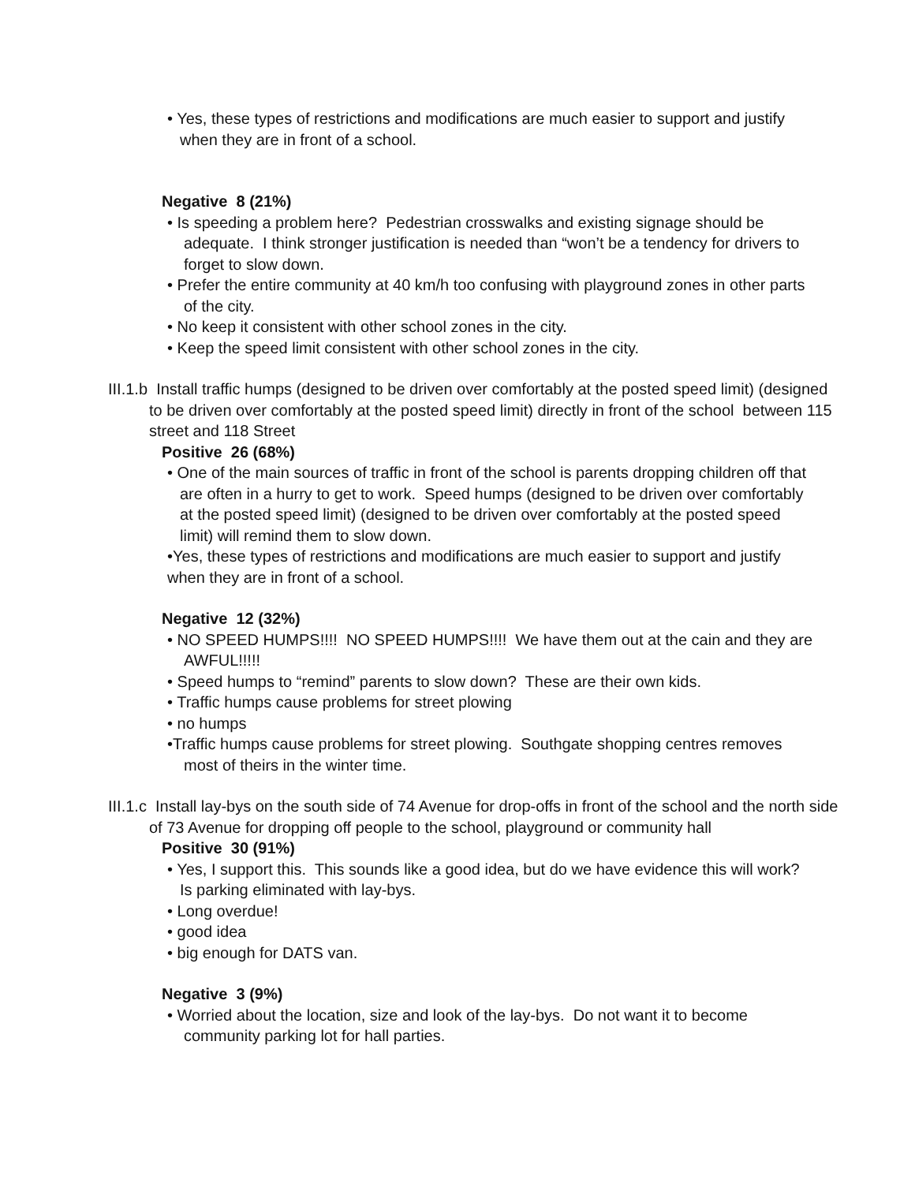• Yes, these types of restrictions and modifications are much easier to support and justify when they are in front of a school.
Negative 8 (21%)
• Is speeding a problem here? Pedestrian crosswalks and existing signage should be adequate. I think stronger justification is needed than “won’t be a tendency for drivers to forget to slow down.
• Prefer the entire community at 40 km/h too confusing with playground zones in other parts of the city.
• No keep it consistent with other school zones in the city.
• Keep the speed limit consistent with other school zones in the city.
III.1.b Install traffic humps (designed to be driven over comfortably at the posted speed limit) (designed to be driven over comfortably at the posted speed limit) directly in front of the school between 115 street and 118 Street
Positive 26 (68%)
• One of the main sources of traffic in front of the school is parents dropping children off that are often in a hurry to get to work. Speed humps (designed to be driven over comfortably at the posted speed limit) (designed to be driven over comfortably at the posted speed limit) will remind them to slow down.
•Yes, these types of restrictions and modifications are much easier to support and justify when they are in front of a school.
Negative 12 (32%)
• NO SPEED HUMPS!!!! NO SPEED HUMPS!!!! We have them out at the cain and they are AWFUL!!!!!
• Speed humps to “remind” parents to slow down? These are their own kids.
• Traffic humps cause problems for street plowing
• no humps
•Traffic humps cause problems for street plowing. Southgate shopping centres removes most of theirs in the winter time.
III.1.c Install lay-bys on the south side of 74 Avenue for drop-offs in front of the school and the north side of 73 Avenue for dropping off people to the school, playground or community hall
Positive 30 (91%)
• Yes, I support this. This sounds like a good idea, but do we have evidence this will work? Is parking eliminated with lay-bys.
• Long overdue!
• good idea
• big enough for DATS van.
Negative 3 (9%)
• Worried about the location, size and look of the lay-bys. Do not want it to become community parking lot for hall parties.